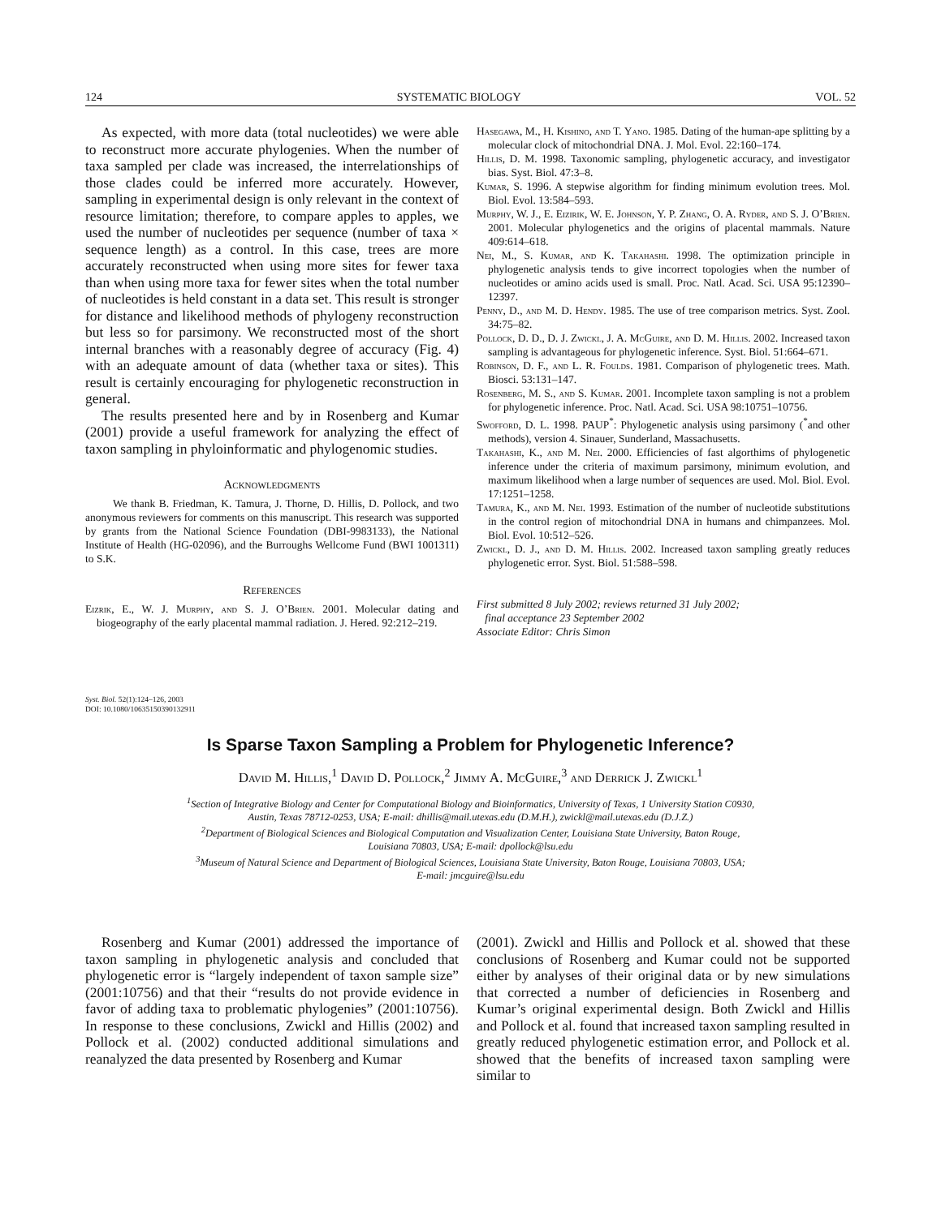124 SYSTEMATIC BIOLOGY VOL. 52
As expected, with more data (total nucleotides) we were able to reconstruct more accurate phylogenies. When the number of taxa sampled per clade was increased, the interrelationships of those clades could be inferred more accurately. However, sampling in experimental design is only relevant in the context of resource limitation; therefore, to compare apples to apples, we used the number of nucleotides per sequence (number of taxa × sequence length) as a control. In this case, trees are more accurately reconstructed when using more sites for fewer taxa than when using more taxa for fewer sites when the total number of nucleotides is held constant in a data set. This result is stronger for distance and likelihood methods of phylogeny reconstruction but less so for parsimony. We reconstructed most of the short internal branches with a reasonably degree of accuracy (Fig. 4) with an adequate amount of data (whether taxa or sites). This result is certainly encouraging for phylogenetic reconstruction in general.
The results presented here and by in Rosenberg and Kumar (2001) provide a useful framework for analyzing the effect of taxon sampling in phyloinformatic and phylogenomic studies.
Acknowledgments
We thank B. Friedman, K. Tamura, J. Thorne, D. Hillis, D. Pollock, and two anonymous reviewers for comments on this manuscript. This research was supported by grants from the National Science Foundation (DBI-9983133), the National Institute of Health (HG-02096), and the Burroughs Wellcome Fund (BWI 1001311) to S.K.
References
Eizrik, E., W. J. Murphy, and S. J. O’Brien. 2001. Molecular dating and biogeography of the early placental mammal radiation. J. Hered. 92:212–219.
Hasegawa, M., H. Kishino, and T. Yano. 1985. Dating of the human-ape splitting by a molecular clock of mitochondrial DNA. J. Mol. Evol. 22:160–174.
Hillis, D. M. 1998. Taxonomic sampling, phylogenetic accuracy, and investigator bias. Syst. Biol. 47:3–8.
Kumar, S. 1996. A stepwise algorithm for finding minimum evolution trees. Mol. Biol. Evol. 13:584–593.
Murphy, W. J., E. Eizirik, W. E. Johnson, Y. P. Zhang, O. A. Ryder, and S. J. O’Brien. 2001. Molecular phylogenetics and the origins of placental mammals. Nature 409:614–618.
Nei, M., S. Kumar, and K. Takahashi. 1998. The optimization principle in phylogenetic analysis tends to give incorrect topologies when the number of nucleotides or amino acids used is small. Proc. Natl. Acad. Sci. USA 95:12390–12397.
Penny, D., and M. D. Hendy. 1985. The use of tree comparison metrics. Syst. Zool. 34:75–82.
Pollock, D. D., D. J. Zwickl, J. A. McGuire, and D. M. Hillis. 2002. Increased taxon sampling is advantageous for phylogenetic inference. Syst. Biol. 51:664–671.
Robinson, D. F., and L. R. Foulds. 1981. Comparison of phylogenetic trees. Math. Biosci. 53:131–147.
Rosenberg, M. S., and S. Kumar. 2001. Incomplete taxon sampling is not a problem for phylogenetic inference. Proc. Natl. Acad. Sci. USA 98:10751–10756.
Swofford, D. L. 1998. PAUP<sup>*</sup>: Phylogenetic analysis using parsimony (<sup>*</sup>and other methods), version 4. Sinauer, Sunderland, Massachusetts.
Takahashi, K., and M. Nei. 2000. Efficiencies of fast algorthims of phylogenetic inference under the criteria of maximum parsimony, minimum evolution, and maximum likelihood when a large number of sequences are used. Mol. Biol. Evol. 17:1251–1258.
Tamura, K., and M. Nei. 1993. Estimation of the number of nucleotide substitutions in the control region of mitochondrial DNA in humans and chimpanzees. Mol. Biol. Evol. 10:512–526.
Zwickl, D. J., and D. M. Hillis. 2002. Increased taxon sampling greatly reduces phylogenetic error. Syst. Biol. 51:588–598.
First submitted 8 July 2002; reviews returned 31 July 2002;
final acceptance 23 September 2002
Associate Editor: Chris Simon
Syst. Biol. 52(1):124–126, 2003
DOI: 10.1080/10635150390132911
Is Sparse Taxon Sampling a Problem for Phylogenetic Inference?
David M. Hillis,<sup>1</sup> David D. Pollock,<sup>2</sup> Jimmy A. McGuire,<sup>3</sup> and Derrick J. Zwickl<sup>1</sup>
<sup>1</sup> Section of Integrative Biology and Center for Computational Biology and Bioinformatics, University of Texas, 1 University Station C0930,
Austin, Texas 78712-0253, USA; E-mail: dhillis@mail.utexas.edu (D.M.H.), zwickl@mail.utexas.edu (D.J.Z.)
<sup>2</sup> Department of Biological Sciences and Biological Computation and Visualization Center, Louisiana State University, Baton Rouge,
Louisiana 70803, USA; E-mail: dpollock@lsu.edu
<sup>3</sup> Museum of Natural Science and Department of Biological Sciences, Louisiana State University, Baton Rouge, Louisiana 70803, USA;
E-mail: jmcguire@lsu.edu
Rosenberg and Kumar (2001) addressed the importance of taxon sampling in phylogenetic analysis and concluded that phylogenetic error is “largely independent of taxon sample size” (2001:10756) and that their “results do not provide evidence in favor of adding taxa to problematic phylogenies” (2001:10756). In response to these conclusions, Zwickl and Hillis (2002) and Pollock et al. (2002) conducted additional simulations and reanalyzed the data presented by Rosenberg and Kumar
(2001). Zwickl and Hillis and Pollock et al. showed that these conclusions of Rosenberg and Kumar could not be supported either by analyses of their original data or by new simulations that corrected a number of deficiencies in Rosenberg and Kumar’s original experimental design. Both Zwickl and Hillis and Pollock et al. found that increased taxon sampling resulted in greatly reduced phylogenetic estimation error, and Pollock et al. showed that the benefits of increased taxon sampling were similar to